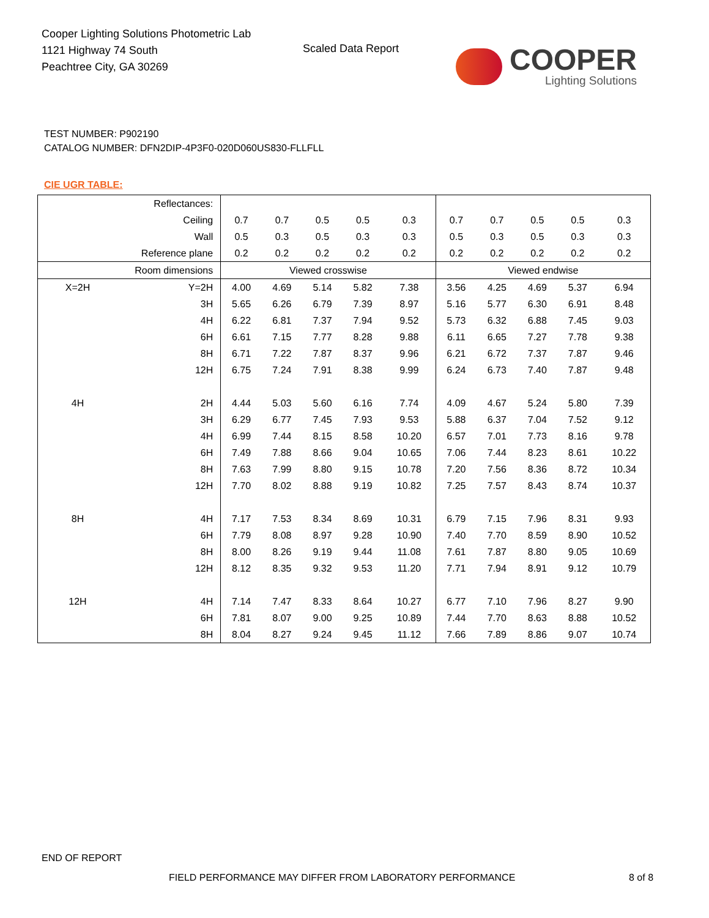Cooper Lighting Solutions Photometric Lab
1121 Highway 74 South
Peachtree City, GA 30269
Scaled Data Report
COOPER
Lighting Solutions
TEST NUMBER: P902190
CATALOG NUMBER: DFN2DIP-4P3F0-020D060US830-FLLFLL
CIE UGR TABLE:
| Reflectances: | | | | | | | | | | | |
| Ceiling | | 0.7 | 0.7 | 0.5 | 0.5 | 0.3 | 0.7 | 0.7 | 0.5 | 0.5 | 0.3 |
| Wall | | 0.5 | 0.3 | 0.5 | 0.3 | 0.3 | 0.5 | 0.3 | 0.5 | 0.3 | 0.3 |
| Reference plane | | 0.2 | 0.2 | 0.2 | 0.2 | 0.2 | 0.2 | 0.2 | 0.2 | 0.2 | 0.2 |
| Room dimensions | | Viewed crosswise | | | | | Viewed endwise | | | | |
| X=2H | Y=2H | 4.00 | 4.69 | 5.14 | 5.82 | 7.38 | 3.56 | 4.25 | 4.69 | 5.37 | 6.94 |
| | 3H | 5.65 | 6.26 | 6.79 | 7.39 | 8.97 | 5.16 | 5.77 | 6.30 | 6.91 | 8.48 |
| | 4H | 6.22 | 6.81 | 7.37 | 7.94 | 9.52 | 5.73 | 6.32 | 6.88 | 7.45 | 9.03 |
| | 6H | 6.61 | 7.15 | 7.77 | 8.28 | 9.88 | 6.11 | 6.65 | 7.27 | 7.78 | 9.38 |
| | 8H | 6.71 | 7.22 | 7.87 | 8.37 | 9.96 | 6.21 | 6.72 | 7.37 | 7.87 | 9.46 |
| | 12H | 6.75 | 7.24 | 7.91 | 8.38 | 9.99 | 6.24 | 6.73 | 7.40 | 7.87 | 9.48 |
| 4H | 2H | 4.44 | 5.03 | 5.60 | 6.16 | 7.74 | 4.09 | 4.67 | 5.24 | 5.80 | 7.39 |
| | 3H | 6.29 | 6.77 | 7.45 | 7.93 | 9.53 | 5.88 | 6.37 | 7.04 | 7.52 | 9.12 |
| | 4H | 6.99 | 7.44 | 8.15 | 8.58 | 10.20 | 6.57 | 7.01 | 7.73 | 8.16 | 9.78 |
| | 6H | 7.49 | 7.88 | 8.66 | 9.04 | 10.65 | 7.06 | 7.44 | 8.23 | 8.61 | 10.22 |
| | 8H | 7.63 | 7.99 | 8.80 | 9.15 | 10.78 | 7.20 | 7.56 | 8.36 | 8.72 | 10.34 |
| | 12H | 7.70 | 8.02 | 8.88 | 9.19 | 10.82 | 7.25 | 7.57 | 8.43 | 8.74 | 10.37 |
| 8H | 4H | 7.17 | 7.53 | 8.34 | 8.69 | 10.31 | 6.79 | 7.15 | 7.96 | 8.31 | 9.93 |
| | 6H | 7.79 | 8.08 | 8.97 | 9.28 | 10.90 | 7.40 | 7.70 | 8.59 | 8.90 | 10.52 |
| | 8H | 8.00 | 8.26 | 9.19 | 9.44 | 11.08 | 7.61 | 7.87 | 8.80 | 9.05 | 10.69 |
| | 12H | 8.12 | 8.35 | 9.32 | 9.53 | 11.20 | 7.71 | 7.94 | 8.91 | 9.12 | 10.79 |
| 12H | 4H | 7.14 | 7.47 | 8.33 | 8.64 | 10.27 | 6.77 | 7.10 | 7.96 | 8.27 | 9.90 |
| | 6H | 7.81 | 8.07 | 9.00 | 9.25 | 10.89 | 7.44 | 7.70 | 8.63 | 8.88 | 10.52 |
| | 8H | 8.04 | 8.27 | 9.24 | 9.45 | 11.12 | 7.66 | 7.89 | 8.86 | 9.07 | 10.74 |
END OF REPORT
FIELD PERFORMANCE MAY DIFFER FROM LABORATORY PERFORMANCE
8 of 8